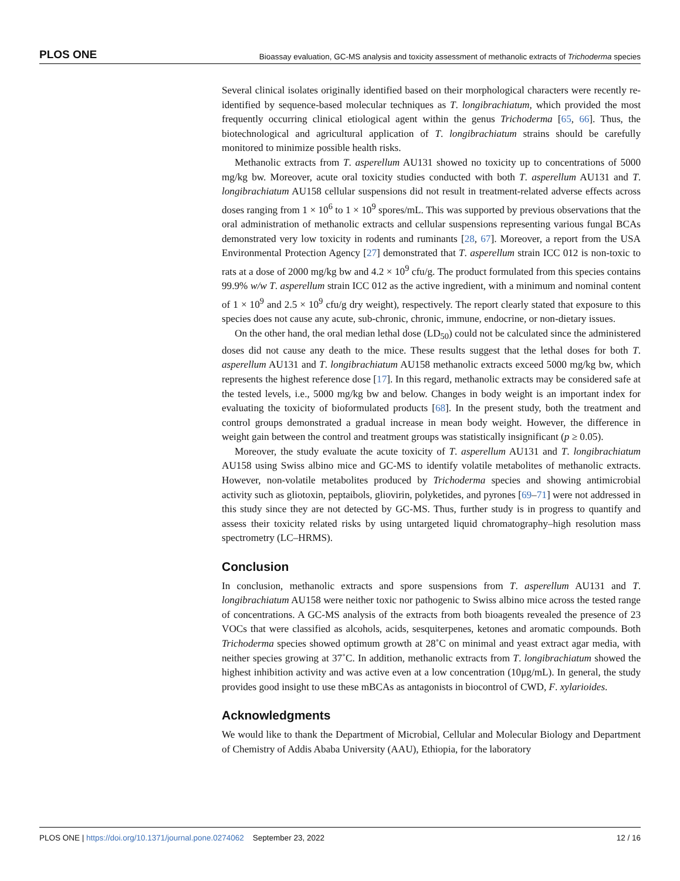PLOS ONE Bioassay evaluation, GC-MS analysis and toxicity assessment of methanolic extracts of Trichoderma species
Several clinical isolates originally identified based on their morphological characters were recently re-identified by sequence-based molecular techniques as T. longibrachiatum, which provided the most frequently occurring clinical etiological agent within the genus Trichoderma [65, 66]. Thus, the biotechnological and agricultural application of T. longibrachiatum strains should be carefully monitored to minimize possible health risks.
Methanolic extracts from T. asperellum AU131 showed no toxicity up to concentrations of 5000 mg/kg bw. Moreover, acute oral toxicity studies conducted with both T. asperellum AU131 and T. longibrachiatum AU158 cellular suspensions did not result in treatment-related adverse effects across doses ranging from 1 × 10<sup>6</sup> to 1 × 10<sup>9</sup> spores/mL. This was supported by previous observations that the oral administration of methanolic extracts and cellular suspensions representing various fungal BCAs demonstrated very low toxicity in rodents and ruminants [28, 67]. Moreover, a report from the USA Environmental Protection Agency [27] demonstrated that T. asperellum strain ICC 012 is non-toxic to rats at a dose of 2000 mg/kg bw and 4.2 × 10<sup>9</sup> cfu/g. The product formulated from this species contains 99.9% w/w T. asperellum strain ICC 012 as the active ingredient, with a minimum and nominal content of 1 × 10<sup>9</sup> and 2.5 × 10<sup>9</sup> cfu/g dry weight), respectively. The report clearly stated that exposure to this species does not cause any acute, sub-chronic, chronic, immune, endocrine, or non-dietary issues.
On the other hand, the oral median lethal dose (LD<sub>50</sub>) could not be calculated since the administered doses did not cause any death to the mice. These results suggest that the lethal doses for both T. asperellum AU131 and T. longibrachiatum AU158 methanolic extracts exceed 5000 mg/kg bw, which represents the highest reference dose [17]. In this regard, methanolic extracts may be considered safe at the tested levels, i.e., 5000 mg/kg bw and below. Changes in body weight is an important index for evaluating the toxicity of bioformulated products [68]. In the present study, both the treatment and control groups demonstrated a gradual increase in mean body weight. However, the difference in weight gain between the control and treatment groups was statistically insignificant (p ≥ 0.05).
Moreover, the study evaluate the acute toxicity of T. asperellum AU131 and T. longibrachiatum AU158 using Swiss albino mice and GC-MS to identify volatile metabolites of methanolic extracts. However, non-volatile metabolites produced by Trichoderma species and showing antimicrobial activity such as gliotoxin, peptaibols, gliovirin, polyketides, and pyrones [69–71] were not addressed in this study since they are not detected by GC-MS. Thus, further study is in progress to quantify and assess their toxicity related risks by using untargeted liquid chromatography–high resolution mass spectrometry (LC–HRMS).
Conclusion
In conclusion, methanolic extracts and spore suspensions from T. asperellum AU131 and T. longibrachiatum AU158 were neither toxic nor pathogenic to Swiss albino mice across the tested range of concentrations. A GC-MS analysis of the extracts from both bioagents revealed the presence of 23 VOCs that were classified as alcohols, acids, sesquiterpenes, ketones and aromatic compounds. Both Trichoderma species showed optimum growth at 28˚C on minimal and yeast extract agar media, with neither species growing at 37˚C. In addition, methanolic extracts from T. longibrachiatum showed the highest inhibition activity and was active even at a low concentration (10μg/mL). In general, the study provides good insight to use these mBCAs as antagonists in biocontrol of CWD, F. xylarioides.
Acknowledgments
We would like to thank the Department of Microbial, Cellular and Molecular Biology and Department of Chemistry of Addis Ababa University (AAU), Ethiopia, for the laboratory
PLOS ONE | https://doi.org/10.1371/journal.pone.0274062 September 23, 2022 12 / 16